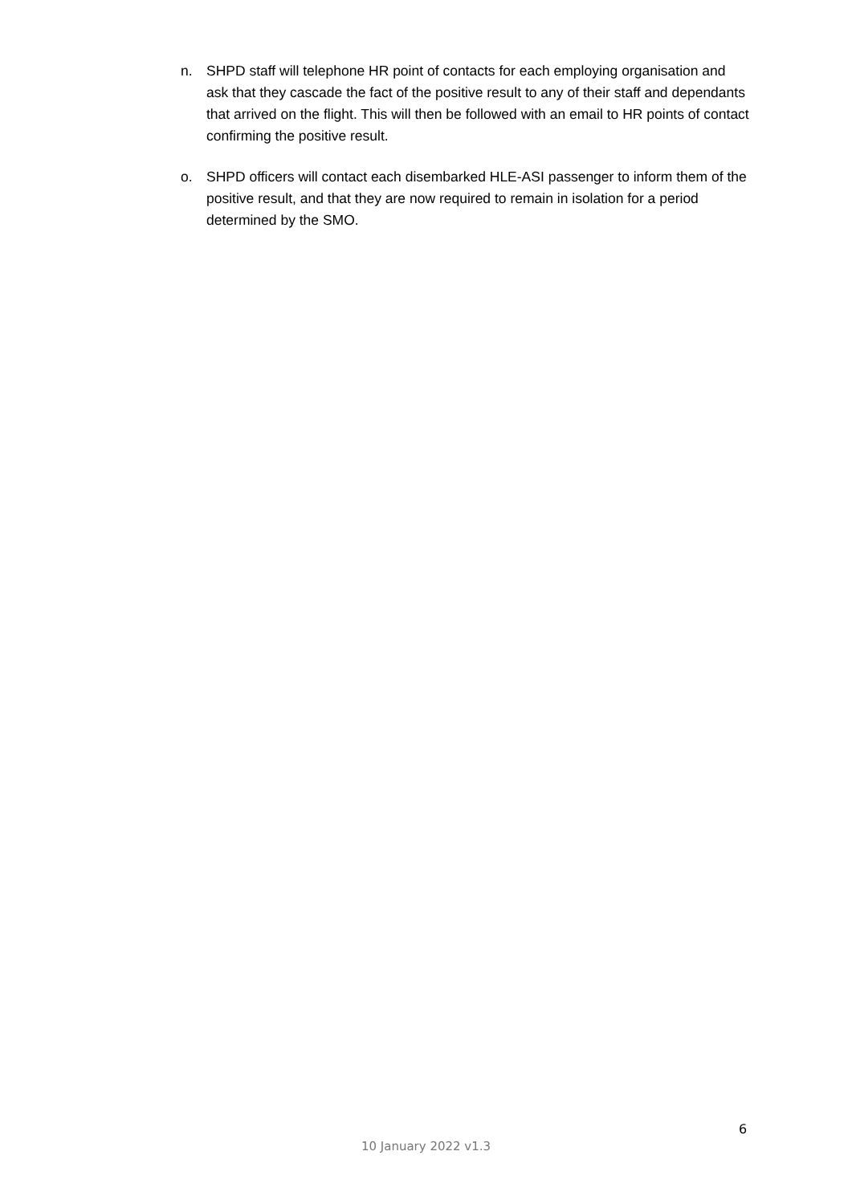n. SHPD staff will telephone HR point of contacts for each employing organisation and ask that they cascade the fact of the positive result to any of their staff and dependants that arrived on the flight. This will then be followed with an email to HR points of contact confirming the positive result.
o. SHPD officers will contact each disembarked HLE-ASI passenger to inform them of the positive result, and that they are now required to remain in isolation for a period determined by the SMO.
6
10 January 2022 v1.3